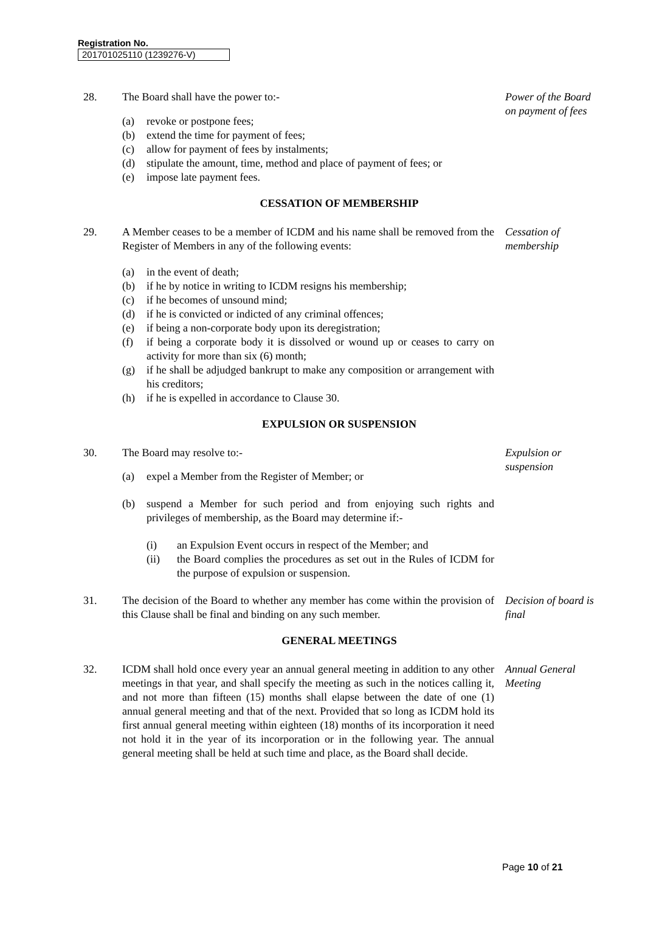Registration No.
201701025110 (1239276-V)
28. The Board shall have the power to:-
(a) revoke or postpone fees;
(b) extend the time for payment of fees;
(c) allow for payment of fees by instalments;
(d) stipulate the amount, time, method and place of payment of fees; or
(e) impose late payment fees.
Power of the Board on payment of fees
CESSATION OF MEMBERSHIP
29. A Member ceases to be a member of ICDM and his name shall be removed from the Register of Members in any of the following events:
(a) in the event of death;
(b) if he by notice in writing to ICDM resigns his membership;
(c) if he becomes of unsound mind;
(d) if he is convicted or indicted of any criminal offences;
(e) if being a non-corporate body upon its deregistration;
(f) if being a corporate body it is dissolved or wound up or ceases to carry on activity for more than six (6) month;
(g) if he shall be adjudged bankrupt to make any composition or arrangement with his creditors;
(h) if he is expelled in accordance to Clause 30.
Cessation of membership
EXPULSION OR SUSPENSION
30. The Board may resolve to:-
(a) expel a Member from the Register of Member; or
(b) suspend a Member for such period and from enjoying such rights and privileges of membership, as the Board may determine if:-
(i) an Expulsion Event occurs in respect of the Member; and
(ii) the Board complies the procedures as set out in the Rules of ICDM for the purpose of expulsion or suspension.
Expulsion or suspension
31. The decision of the Board to whether any member has come within the provision of this Clause shall be final and binding on any such member.
Decision of board is final
GENERAL MEETINGS
32. ICDM shall hold once every year an annual general meeting in addition to any other meetings in that year, and shall specify the meeting as such in the notices calling it, and not more than fifteen (15) months shall elapse between the date of one (1) annual general meeting and that of the next. Provided that so long as ICDM hold its first annual general meeting within eighteen (18) months of its incorporation it need not hold it in the year of its incorporation or in the following year. The annual general meeting shall be held at such time and place, as the Board shall decide.
Annual General Meeting
Page 10 of 21